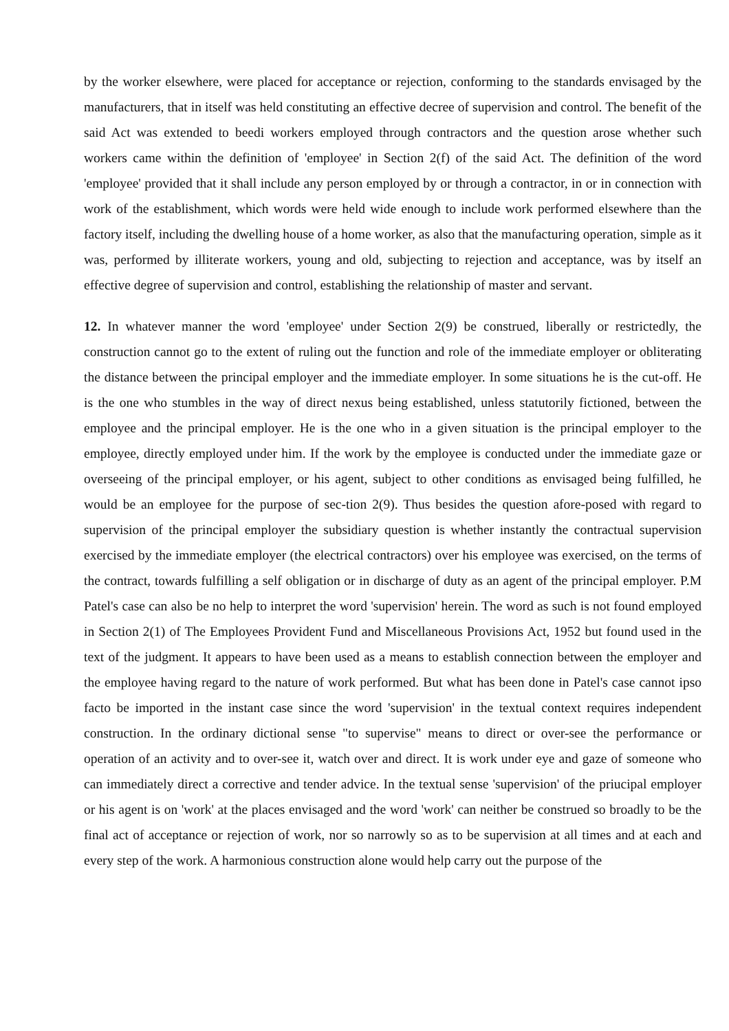by the worker elsewhere, were placed for acceptance or rejection, conforming to the standards envisaged by the manufacturers, that in itself was held constituting an effective decree of supervision and control. The benefit of the said Act was extended to beedi workers employed through contractors and the question arose whether such workers came within the definition of 'employee' in Section 2(f) of the said Act. The definition of the word 'employee' provided that it shall include any person employed by or through a contractor, in or in connection with work of the establishment, which words were held wide enough to include work performed elsewhere than the factory itself, including the dwelling house of a home worker, as also that the manufacturing operation, simple as it was, performed by illiterate workers, young and old, subjecting to rejection and acceptance, was by itself an effective degree of supervision and control, establishing the relationship of master and servant.
12. In whatever manner the word 'employee' under Section 2(9) be construed, liberally or restrictedly, the construction cannot go to the extent of ruling out the function and role of the immediate employer or obliterating the distance between the principal employer and the immediate employer. In some situations he is the cut-off. He is the one who stumbles in the way of direct nexus being established, unless statutorily fictioned, between the employee and the principal employer. He is the one who in a given situation is the principal employer to the employee, directly employed under him. If the work by the employee is conducted under the immediate gaze or overseeing of the principal employer, or his agent, subject to other conditions as envisaged being fulfilled, he would be an employee for the purpose of sec-tion 2(9). Thus besides the question afore-posed with regard to supervision of the principal employer the subsidiary question is whether instantly the contractual supervision exercised by the immediate employer (the electrical contractors) over his employee was exercised, on the terms of the contract, towards fulfilling a self obligation or in discharge of duty as an agent of the principal employer. P.M Patel's case can also be no help to interpret the word 'supervision' herein. The word as such is not found employed in Section 2(1) of The Employees Provident Fund and Miscellaneous Provisions Act, 1952 but found used in the text of the judgment. It appears to have been used as a means to establish connection between the employer and the employee having regard to the nature of work performed. But what has been done in Patel's case cannot ipso facto be imported in the instant case since the word 'supervision' in the textual context requires independent construction. In the ordinary dictional sense "to supervise" means to direct or over-see the performance or operation of an activity and to over-see it, watch over and direct. It is work under eye and gaze of someone who can immediately direct a corrective and tender advice. In the textual sense 'supervision' of the priucipal employer or his agent is on 'work' at the places envisaged and the word 'work' can neither be construed so broadly to be the final act of acceptance or rejection of work, nor so narrowly so as to be supervision at all times and at each and every step of the work. A harmonious construction alone would help carry out the purpose of the